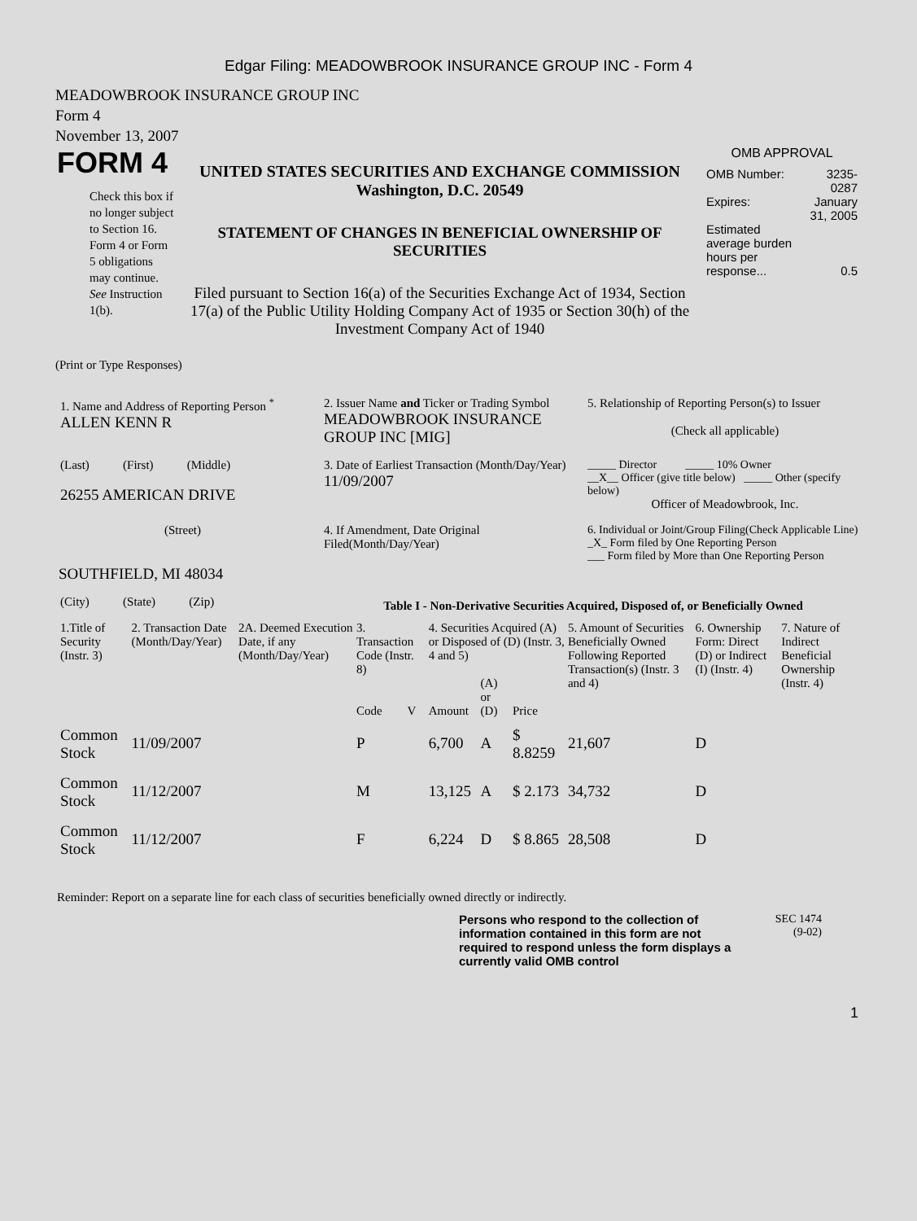Edgar Filing: MEADOWBROOK INSURANCE GROUP INC - Form 4
MEADOWBROOK INSURANCE GROUP INC
Form 4
November 13, 2007
| FORM 4 Check this box if no longer subject to Section 16. Form 4 or Form 5 obligations may continue. See Instruction 1(b). | UNITED STATES SECURITIES AND EXCHANGE COMMISSION Washington, D.C. 20549 STATEMENT OF CHANGES IN BENEFICIAL OWNERSHIP OF SECURITIES Filed pursuant to Section 16(a) of the Securities Exchange Act of 1934, Section 17(a) of the Public Utility Holding Company Act of 1935 or Section 30(h) of the Investment Company Act of 1940 | OMB APPROVAL / OMB Number: / 3235-0287 / / Expires: / January 31, 2005 / / Estimated average burden hours per response... / 0.5 / |
(Print or Type Responses)
| 1. Name and Address of Reporting Person <sup>*</sup> ALLEN KENN R | 2. Issuer Name and Ticker or Trading Symbol MEADOWBROOK INSURANCE GROUP INC [MIG] | 5. Relationship of Reporting Person(s) to Issuer (Check all applicable) |
| (Last) (First) (Middle) 26255 AMERICAN DRIVE | 3. Date of Earliest Transaction (Month/Day/Year) 11/09/2007 | _____ Director _____ 10% Owner __X__ Officer (give title below) _____ Other (specify below) Officer of Meadowbrook, Inc. |
| (Street) SOUTHFIELD, MI 48034 | 4. If Amendment, Date Original Filed(Month/Day/Year) | 6. Individual or Joint/Group Filing(Check Applicable Line) _X_ Form filed by One Reporting Person ___ Form filed by More than One Reporting Person |
| (City) (State) (Zip) | Table I - Non-Derivative Securities Acquired, Disposed of, or Beneficially Owned | |
| 1.Title of Security (Instr. 3) | 2. Transaction Date (Month/Day/Year) | 2A. Deemed Execution Date, if any (Month/Day/Year) | 3. Transaction Code (Instr. 8) | | 4. Securities Acquired (A) or Disposed of (D) (Instr. 3, 4 and 5) | | | 5. Amount of Securities Beneficially Owned Following Reported Transaction(s) (Instr. 3 and 4) | 6. Ownership Form: Direct (D) or Indirect (I) (Instr. 4) | 7. Nature of Indirect Beneficial Ownership (Instr. 4) |
| --- | --- | --- | --- | --- | --- | --- | --- | --- | --- | --- |
| | | | Code | V | Amount | (A) or (D) | Price | | | |
| Common Stock | 11/09/2007 | | P | | 6,700 | A | $ 8.8259 | 21,607 | D | |
| Common Stock | 11/12/2007 | | M | | 13,125 | A | $ 2.173 | 34,732 | D | |
| Common Stock | 11/12/2007 | | F | | 6,224 | D | $ 8.865 | 28,508 | D | |
Reminder: Report on a separate line for each class of securities beneficially owned directly or indirectly.
| Persons who respond to the collection of information contained in this form are not required to respond unless the form displays a currently valid OMB control | SEC 1474 (9-02) |
1